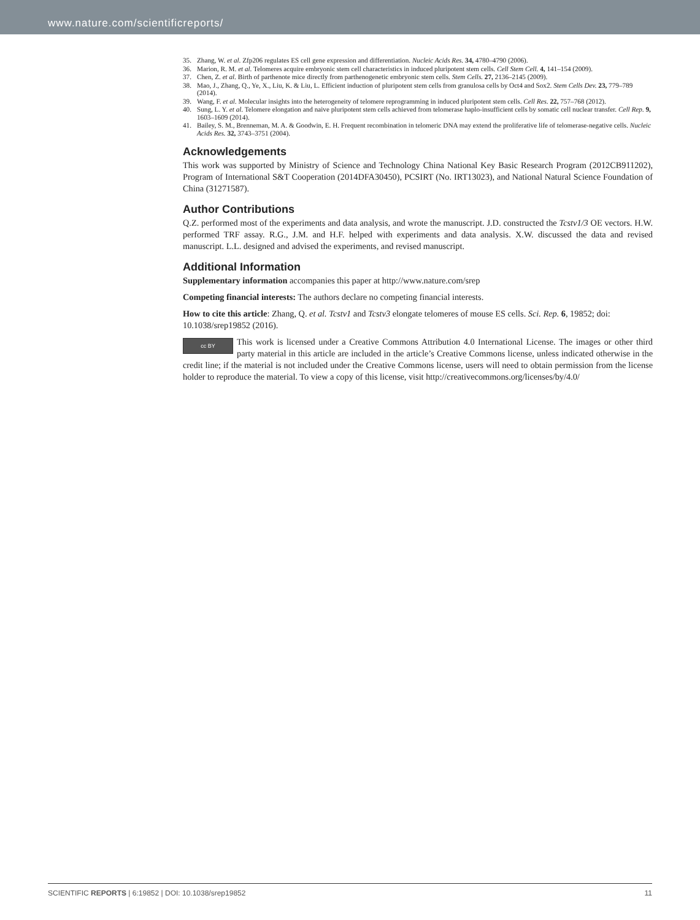www.nature.com/scientificreports/
35. Zhang, W. et al. Zfp206 regulates ES cell gene expression and differentiation. Nucleic Acids Res. 34, 4780–4790 (2006).
36. Marion, R. M. et al. Telomeres acquire embryonic stem cell characteristics in induced pluripotent stem cells. Cell Stem Cell. 4, 141–154 (2009).
37. Chen, Z. et al. Birth of parthenote mice directly from parthenogenetic embryonic stem cells. Stem Cells. 27, 2136–2145 (2009).
38. Mao, J., Zhang, Q., Ye, X., Liu, K. & Liu, L. Efficient induction of pluripotent stem cells from granulosa cells by Oct4 and Sox2. Stem Cells Dev. 23, 779–789 (2014).
39. Wang, F. et al. Molecular insights into the heterogeneity of telomere reprogramming in induced pluripotent stem cells. Cell Res. 22, 757–768 (2012).
40. Sung, L. Y. et al. Telomere elongation and naive pluripotent stem cells achieved from telomerase haplo-insufficient cells by somatic cell nuclear transfer. Cell Rep. 9, 1603–1609 (2014).
41. Bailey, S. M., Brenneman, M. A. & Goodwin, E. H. Frequent recombination in telomeric DNA may extend the proliferative life of telomerase-negative cells. Nucleic Acids Res. 32, 3743–3751 (2004).
Acknowledgements
This work was supported by Ministry of Science and Technology China National Key Basic Research Program (2012CB911202), Program of International S&T Cooperation (2014DFA30450), PCSIRT (No. IRT13023), and National Natural Science Foundation of China (31271587).
Author Contributions
Q.Z. performed most of the experiments and data analysis, and wrote the manuscript. J.D. constructed the Tcstv1/3 OE vectors. H.W. performed TRF assay. R.G., J.M. and H.F. helped with experiments and data analysis. X.W. discussed the data and revised manuscript. L.L. designed and advised the experiments, and revised manuscript.
Additional Information
Supplementary information accompanies this paper at http://www.nature.com/srep
Competing financial interests: The authors declare no competing financial interests.
How to cite this article: Zhang, Q. et al. Tcstv1 and Tcstv3 elongate telomeres of mouse ES cells. Sci. Rep. 6, 19852; doi: 10.1038/srep19852 (2016).
cc BY This work is licensed under a Creative Commons Attribution 4.0 International License. The images or other third party material in this article are included in the article’s Creative Commons license, unless indicated otherwise in the credit line; if the material is not included under the Creative Commons license, users will need to obtain permission from the license holder to reproduce the material. To view a copy of this license, visit http://creativecommons.org/licenses/by/4.0/
SCIENTIFIC REPORTS | 6:19852 | DOI: 10.1038/srep19852 11